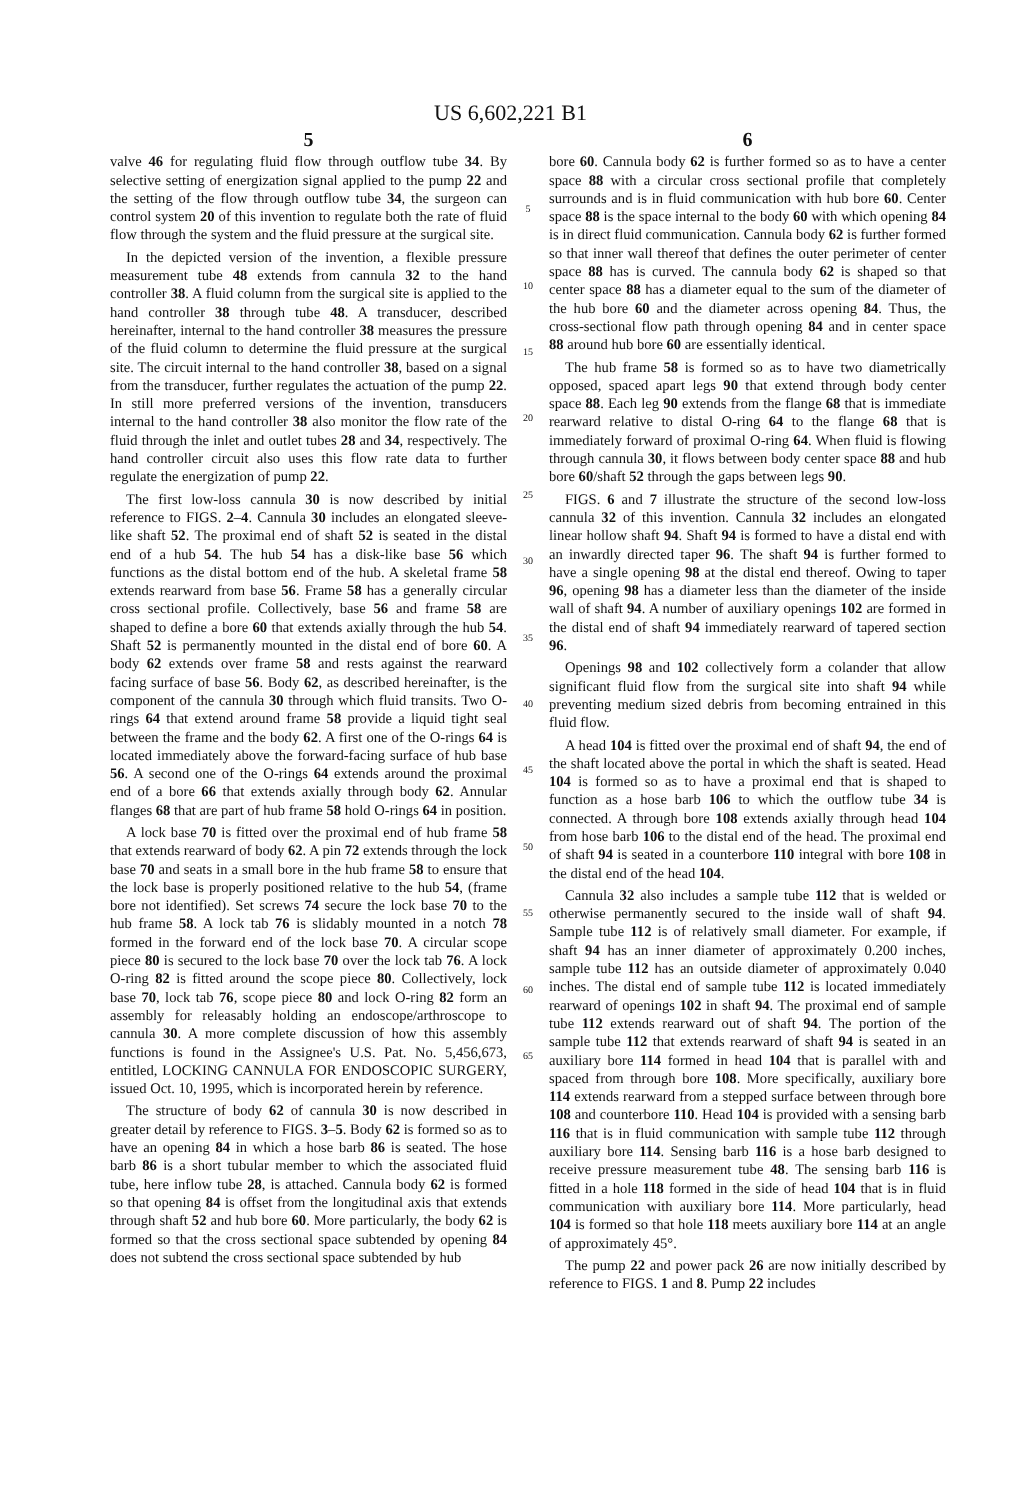US 6,602,221 B1
5
valve 46 for regulating fluid flow through outflow tube 34. By selective setting of energization signal applied to the pump 22 and the setting of the flow through outflow tube 34, the surgeon can control system 20 of this invention to regulate both the rate of fluid flow through the system and the fluid pressure at the surgical site.
In the depicted version of the invention, a flexible pressure measurement tube 48 extends from cannula 32 to the hand controller 38. A fluid column from the surgical site is applied to the hand controller 38 through tube 48. A transducer, described hereinafter, internal to the hand controller 38 measures the pressure of the fluid column to determine the fluid pressure at the surgical site. The circuit internal to the hand controller 38, based on a signal from the transducer, further regulates the actuation of the pump 22. In still more preferred versions of the invention, transducers internal to the hand controller 38 also monitor the flow rate of the fluid through the inlet and outlet tubes 28 and 34, respectively. The hand controller circuit also uses this flow rate data to further regulate the energization of pump 22.
The first low-loss cannula 30 is now described by initial reference to FIGS. 2–4. Cannula 30 includes an elongated sleeve-like shaft 52. The proximal end of shaft 52 is seated in the distal end of a hub 54. The hub 54 has a disk-like base 56 which functions as the distal bottom end of the hub. A skeletal frame 58 extends rearward from base 56. Frame 58 has a generally circular cross sectional profile. Collectively, base 56 and frame 58 are shaped to define a bore 60 that extends axially through the hub 54. Shaft 52 is permanently mounted in the distal end of bore 60. A body 62 extends over frame 58 and rests against the rearward facing surface of base 56. Body 62, as described hereinafter, is the component of the cannula 30 through which fluid transits. Two O-rings 64 that extend around frame 58 provide a liquid tight seal between the frame and the body 62. A first one of the O-rings 64 is located immediately above the forward-facing surface of hub base 56. A second one of the O-rings 64 extends around the proximal end of a bore 66 that extends axially through body 62. Annular flanges 68 that are part of hub frame 58 hold O-rings 64 in position.
A lock base 70 is fitted over the proximal end of hub frame 58 that extends rearward of body 62. A pin 72 extends through the lock base 70 and seats in a small bore in the hub frame 58 to ensure that the lock base is properly positioned relative to the hub 54, (frame bore not identified). Set screws 74 secure the lock base 70 to the hub frame 58. A lock tab 76 is slidably mounted in a notch 78 formed in the forward end of the lock base 70. A circular scope piece 80 is secured to the lock base 70 over the lock tab 76. A lock O-ring 82 is fitted around the scope piece 80. Collectively, lock base 70, lock tab 76, scope piece 80 and lock O-ring 82 form an assembly for releasably holding an endoscope/arthroscope to cannula 30. A more complete discussion of how this assembly functions is found in the Assignee's U.S. Pat. No. 5,456,673, entitled, LOCKING CANNULA FOR ENDOSCOPIC SURGERY, issued Oct. 10, 1995, which is incorporated herein by reference.
The structure of body 62 of cannula 30 is now described in greater detail by reference to FIGS. 3–5. Body 62 is formed so as to have an opening 84 in which a hose barb 86 is seated. The hose barb 86 is a short tubular member to which the associated fluid tube, here inflow tube 28, is attached. Cannula body 62 is formed so that opening 84 is offset from the longitudinal axis that extends through shaft 52 and hub bore 60. More particularly, the body 62 is formed so that the cross sectional space subtended by opening 84 does not subtend the cross sectional space subtended by hub
5
10
15
20
25
30
35
40
45
50
55
60
65
6
bore 60. Cannula body 62 is further formed so as to have a center space 88 with a circular cross sectional profile that completely surrounds and is in fluid communication with hub bore 60. Center space 88 is the space internal to the body 60 with which opening 84 is in direct fluid communication. Cannula body 62 is further formed so that inner wall thereof that defines the outer perimeter of center space 88 has is curved. The cannula body 62 is shaped so that center space 88 has a diameter equal to the sum of the diameter of the hub bore 60 and the diameter across opening 84. Thus, the cross-sectional flow path through opening 84 and in center space 88 around hub bore 60 are essentially identical.
The hub frame 58 is formed so as to have two diametrically opposed, spaced apart legs 90 that extend through body center space 88. Each leg 90 extends from the flange 68 that is immediate rearward relative to distal O-ring 64 to the flange 68 that is immediately forward of proximal O-ring 64. When fluid is flowing through cannula 30, it flows between body center space 88 and hub bore 60/shaft 52 through the gaps between legs 90.
FIGS. 6 and 7 illustrate the structure of the second low-loss cannula 32 of this invention. Cannula 32 includes an elongated linear hollow shaft 94. Shaft 94 is formed to have a distal end with an inwardly directed taper 96. The shaft 94 is further formed to have a single opening 98 at the distal end thereof. Owing to taper 96, opening 98 has a diameter less than the diameter of the inside wall of shaft 94. A number of auxiliary openings 102 are formed in the distal end of shaft 94 immediately rearward of tapered section 96.
Openings 98 and 102 collectively form a colander that allow significant fluid flow from the surgical site into shaft 94 while preventing medium sized debris from becoming entrained in this fluid flow.
A head 104 is fitted over the proximal end of shaft 94, the end of the shaft located above the portal in which the shaft is seated. Head 104 is formed so as to have a proximal end that is shaped to function as a hose barb 106 to which the outflow tube 34 is connected. A through bore 108 extends axially through head 104 from hose barb 106 to the distal end of the head. The proximal end of shaft 94 is seated in a counterbore 110 integral with bore 108 in the distal end of the head 104.
Cannula 32 also includes a sample tube 112 that is welded or otherwise permanently secured to the inside wall of shaft 94. Sample tube 112 is of relatively small diameter. For example, if shaft 94 has an inner diameter of approximately 0.200 inches, sample tube 112 has an outside diameter of approximately 0.040 inches. The distal end of sample tube 112 is located immediately rearward of openings 102 in shaft 94. The proximal end of sample tube 112 extends rearward out of shaft 94. The portion of the sample tube 112 that extends rearward of shaft 94 is seated in an auxiliary bore 114 formed in head 104 that is parallel with and spaced from through bore 108. More specifically, auxiliary bore 114 extends rearward from a stepped surface between through bore 108 and counterbore 110. Head 104 is provided with a sensing barb 116 that is in fluid communication with sample tube 112 through auxiliary bore 114. Sensing barb 116 is a hose barb designed to receive pressure measurement tube 48. The sensing barb 116 is fitted in a hole 118 formed in the side of head 104 that is in fluid communication with auxiliary bore 114. More particularly, head 104 is formed so that hole 118 meets auxiliary bore 114 at an angle of approximately 45°.
The pump 22 and power pack 26 are now initially described by reference to FIGS. 1 and 8. Pump 22 includes